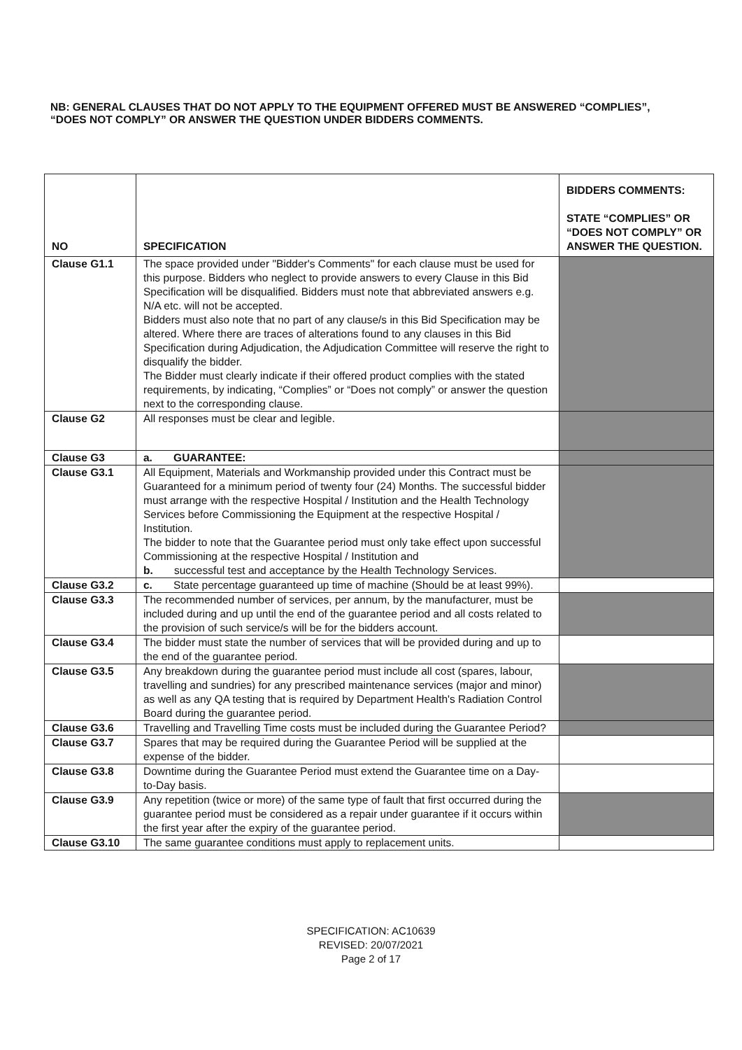NB: GENERAL CLAUSES THAT DO NOT APPLY TO THE EQUIPMENT OFFERED MUST BE ANSWERED “COMPLIES”, “DOES NOT COMPLY” OR ANSWER THE QUESTION UNDER BIDDERS COMMENTS.
| NO | SPECIFICATION | BIDDERS COMMENTS: STATE “COMPLIES” OR “DOES NOT COMPLY” OR ANSWER THE QUESTION. |
| --- | --- | --- |
| Clause G1.1 | The space provided under "Bidder's Comments" for each clause must be used for this purpose. Bidders who neglect to provide answers to every Clause in this Bid Specification will be disqualified. Bidders must note that abbreviated answers e.g. N/A etc. will not be accepted. Bidders must also note that no part of any clause/s in this Bid Specification may be altered. Where there are traces of alterations found to any clauses in this Bid Specification during Adjudication, the Adjudication Committee will reserve the right to disqualify the bidder. The Bidder must clearly indicate if their offered product complies with the stated requirements, by indicating, “Complies” or “Does not comply” or answer the question next to the corresponding clause. | |
| Clause G2 | All responses must be clear and legible. | |
| Clause G3 | a. GUARANTEE: | |
| Clause G3.1 | All Equipment, Materials and Workmanship provided under this Contract must be Guaranteed for a minimum period of twenty four (24) Months. The successful bidder must arrange with the respective Hospital / Institution and the Health Technology Services before Commissioning the Equipment at the respective Hospital / Institution. The bidder to note that the Guarantee period must only take effect upon successful Commissioning at the respective Hospital / Institution and b. successful test and acceptance by the Health Technology Services. | |
| Clause G3.2 | c. State percentage guaranteed up time of machine (Should be at least 99%). | |
| Clause G3.3 | The recommended number of services, per annum, by the manufacturer, must be included during and up until the end of the guarantee period and all costs related to the provision of such service/s will be for the bidders account. | |
| Clause G3.4 | The bidder must state the number of services that will be provided during and up to the end of the guarantee period. | |
| Clause G3.5 | Any breakdown during the guarantee period must include all cost (spares, labour, travelling and sundries) for any prescribed maintenance services (major and minor) as well as any QA testing that is required by Department Health's Radiation Control Board during the guarantee period. | |
| Clause G3.6 | Travelling and Travelling Time costs must be included during the Guarantee Period? | |
| Clause G3.7 | Spares that may be required during the Guarantee Period will be supplied at the expense of the bidder. | |
| Clause G3.8 | Downtime during the Guarantee Period must extend the Guarantee time on a Day-to-Day basis. | |
| Clause G3.9 | Any repetition (twice or more) of the same type of fault that first occurred during the guarantee period must be considered as a repair under guarantee if it occurs within the first year after the expiry of the guarantee period. | |
| Clause G3.10 | The same guarantee conditions must apply to replacement units. | |
SPECIFICATION: AC10639
REVISED: 20/07/2021
Page 2 of 17